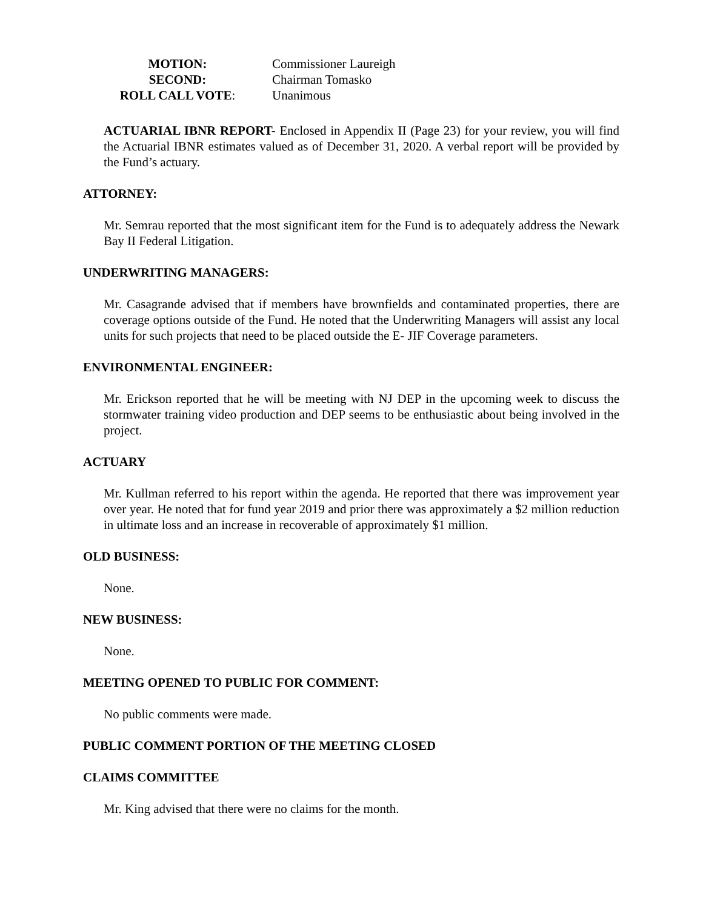MOTION:
Commissioner Laureigh
SECOND:
Chairman Tomasko
ROLL CALL VOTE:
Unanimous
ACTUARIAL IBNR REPORT- Enclosed in Appendix II (Page 23) for your review, you will find the Actuarial IBNR estimates valued as of December 31, 2020. A verbal report will be provided by the Fund’s actuary.
ATTORNEY:
Mr. Semrau reported that the most significant item for the Fund is to adequately address the Newark Bay II Federal Litigation.
UNDERWRITING MANAGERS:
Mr. Casagrande advised that if members have brownfields and contaminated properties, there are coverage options outside of the Fund. He noted that the Underwriting Managers will assist any local units for such projects that need to be placed outside the E- JIF Coverage parameters.
ENVIRONMENTAL ENGINEER:
Mr. Erickson reported that he will be meeting with NJ DEP in the upcoming week to discuss the stormwater training video production and DEP seems to be enthusiastic about being involved in the project.
ACTUARY
Mr. Kullman referred to his report within the agenda. He reported that there was improvement year over year. He noted that for fund year 2019 and prior there was approximately a $2 million reduction in ultimate loss and an increase in recoverable of approximately $1 million.
OLD BUSINESS:
None.
NEW BUSINESS:
None.
MEETING OPENED TO PUBLIC FOR COMMENT:
No public comments were made.
PUBLIC COMMENT PORTION OF THE MEETING CLOSED
CLAIMS COMMITTEE
Mr. King advised that there were no claims for the month.